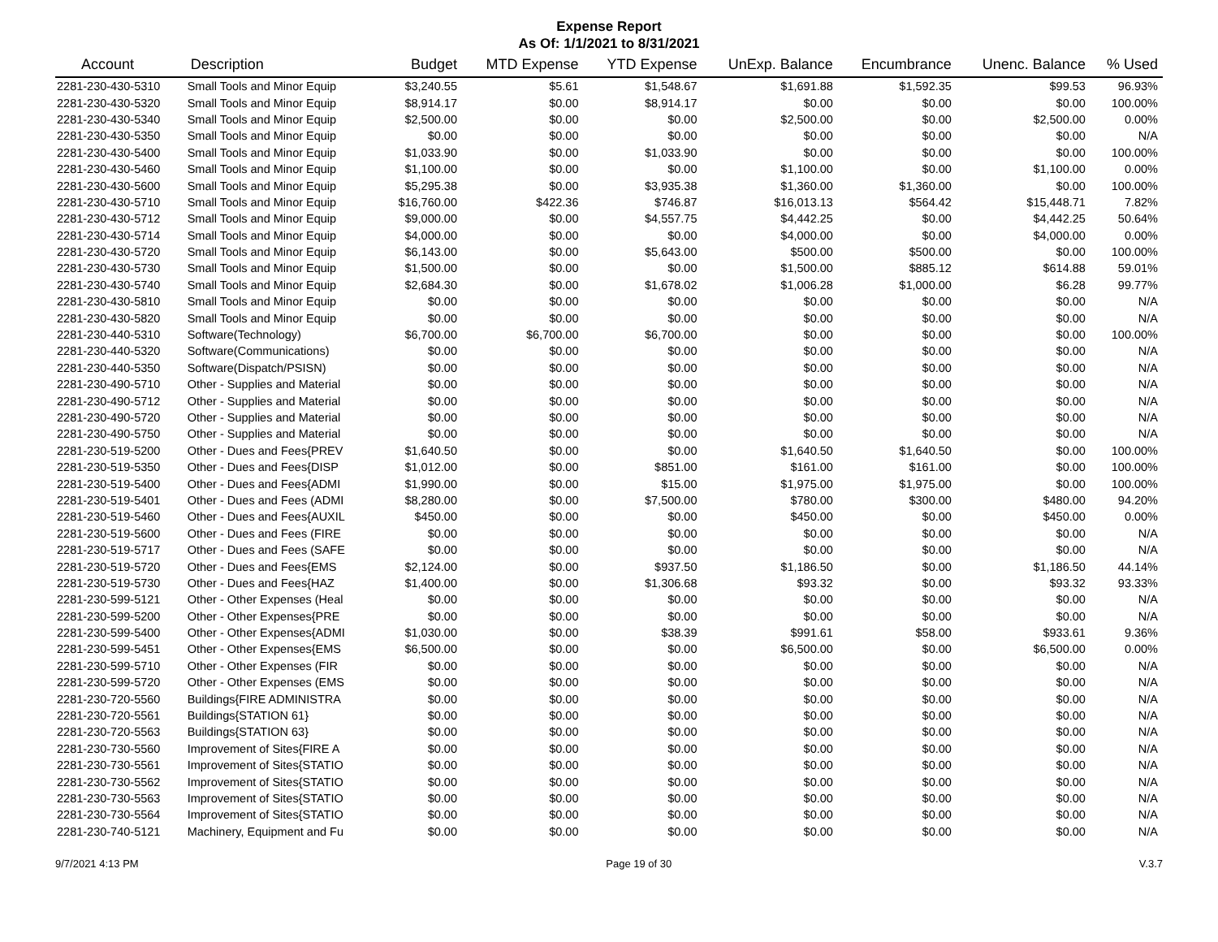Expense Report
As Of: 1/1/2021 to 8/31/2021
| Account | Description | Budget | MTD Expense | YTD Expense | UnExp. Balance | Encumbrance | Unenc. Balance | % Used |
| --- | --- | --- | --- | --- | --- | --- | --- | --- |
| 2281-230-430-5310 | Small Tools and Minor Equip | $3,240.55 | $5.61 | $1,548.67 | $1,691.88 | $1,592.35 | $99.53 | 96.93% |
| 2281-230-430-5320 | Small Tools and Minor Equip | $8,914.17 | $0.00 | $8,914.17 | $0.00 | $0.00 | $0.00 | 100.00% |
| 2281-230-430-5340 | Small Tools and Minor Equip | $2,500.00 | $0.00 | $0.00 | $2,500.00 | $0.00 | $2,500.00 | 0.00% |
| 2281-230-430-5350 | Small Tools and Minor Equip | $0.00 | $0.00 | $0.00 | $0.00 | $0.00 | $0.00 | N/A |
| 2281-230-430-5400 | Small Tools and Minor Equip | $1,033.90 | $0.00 | $1,033.90 | $0.00 | $0.00 | $0.00 | 100.00% |
| 2281-230-430-5460 | Small Tools and Minor Equip | $1,100.00 | $0.00 | $0.00 | $1,100.00 | $0.00 | $1,100.00 | 0.00% |
| 2281-230-430-5600 | Small Tools and Minor Equip | $5,295.38 | $0.00 | $3,935.38 | $1,360.00 | $1,360.00 | $0.00 | 100.00% |
| 2281-230-430-5710 | Small Tools and Minor Equip | $16,760.00 | $422.36 | $746.87 | $16,013.13 | $564.42 | $15,448.71 | 7.82% |
| 2281-230-430-5712 | Small Tools and Minor Equip | $9,000.00 | $0.00 | $4,557.75 | $4,442.25 | $0.00 | $4,442.25 | 50.64% |
| 2281-230-430-5714 | Small Tools and Minor Equip | $4,000.00 | $0.00 | $0.00 | $4,000.00 | $0.00 | $4,000.00 | 0.00% |
| 2281-230-430-5720 | Small Tools and Minor Equip | $6,143.00 | $0.00 | $5,643.00 | $500.00 | $500.00 | $0.00 | 100.00% |
| 2281-230-430-5730 | Small Tools and Minor Equip | $1,500.00 | $0.00 | $0.00 | $1,500.00 | $885.12 | $614.88 | 59.01% |
| 2281-230-430-5740 | Small Tools and Minor Equip | $2,684.30 | $0.00 | $1,678.02 | $1,006.28 | $1,000.00 | $6.28 | 99.77% |
| 2281-230-430-5810 | Small Tools and Minor Equip | $0.00 | $0.00 | $0.00 | $0.00 | $0.00 | $0.00 | N/A |
| 2281-230-430-5820 | Small Tools and Minor Equip | $0.00 | $0.00 | $0.00 | $0.00 | $0.00 | $0.00 | N/A |
| 2281-230-440-5310 | Software(Technology) | $6,700.00 | $6,700.00 | $6,700.00 | $0.00 | $0.00 | $0.00 | 100.00% |
| 2281-230-440-5320 | Software(Communications) | $0.00 | $0.00 | $0.00 | $0.00 | $0.00 | $0.00 | N/A |
| 2281-230-440-5350 | Software(Dispatch/PSISN) | $0.00 | $0.00 | $0.00 | $0.00 | $0.00 | $0.00 | N/A |
| 2281-230-490-5710 | Other - Supplies and Material | $0.00 | $0.00 | $0.00 | $0.00 | $0.00 | $0.00 | N/A |
| 2281-230-490-5712 | Other - Supplies and Material | $0.00 | $0.00 | $0.00 | $0.00 | $0.00 | $0.00 | N/A |
| 2281-230-490-5720 | Other - Supplies and Material | $0.00 | $0.00 | $0.00 | $0.00 | $0.00 | $0.00 | N/A |
| 2281-230-490-5750 | Other - Supplies and Material | $0.00 | $0.00 | $0.00 | $0.00 | $0.00 | $0.00 | N/A |
| 2281-230-519-5200 | Other - Dues and Fees{PREV | $1,640.50 | $0.00 | $0.00 | $1,640.50 | $1,640.50 | $0.00 | 100.00% |
| 2281-230-519-5350 | Other - Dues and Fees{DISP | $1,012.00 | $0.00 | $851.00 | $161.00 | $161.00 | $0.00 | 100.00% |
| 2281-230-519-5400 | Other - Dues and Fees{ADMI | $1,990.00 | $0.00 | $15.00 | $1,975.00 | $1,975.00 | $0.00 | 100.00% |
| 2281-230-519-5401 | Other - Dues and Fees (ADMI | $8,280.00 | $0.00 | $7,500.00 | $780.00 | $300.00 | $480.00 | 94.20% |
| 2281-230-519-5460 | Other - Dues and Fees{AUXIL | $450.00 | $0.00 | $0.00 | $450.00 | $0.00 | $450.00 | 0.00% |
| 2281-230-519-5600 | Other - Dues and Fees (FIRE | $0.00 | $0.00 | $0.00 | $0.00 | $0.00 | $0.00 | N/A |
| 2281-230-519-5717 | Other - Dues and Fees (SAFE | $0.00 | $0.00 | $0.00 | $0.00 | $0.00 | $0.00 | N/A |
| 2281-230-519-5720 | Other - Dues and Fees{EMS | $2,124.00 | $0.00 | $937.50 | $1,186.50 | $0.00 | $1,186.50 | 44.14% |
| 2281-230-519-5730 | Other - Dues and Fees{HAZ | $1,400.00 | $0.00 | $1,306.68 | $93.32 | $0.00 | $93.32 | 93.33% |
| 2281-230-599-5121 | Other - Other Expenses (Heal | $0.00 | $0.00 | $0.00 | $0.00 | $0.00 | $0.00 | N/A |
| 2281-230-599-5200 | Other - Other Expenses{PRE | $0.00 | $0.00 | $0.00 | $0.00 | $0.00 | $0.00 | N/A |
| 2281-230-599-5400 | Other - Other Expenses{ADMI | $1,030.00 | $0.00 | $38.39 | $991.61 | $58.00 | $933.61 | 9.36% |
| 2281-230-599-5451 | Other - Other Expenses{EMS | $6,500.00 | $0.00 | $0.00 | $6,500.00 | $0.00 | $6,500.00 | 0.00% |
| 2281-230-599-5710 | Other - Other Expenses (FIR | $0.00 | $0.00 | $0.00 | $0.00 | $0.00 | $0.00 | N/A |
| 2281-230-599-5720 | Other - Other Expenses (EMS | $0.00 | $0.00 | $0.00 | $0.00 | $0.00 | $0.00 | N/A |
| 2281-230-720-5560 | Buildings{FIRE ADMINISTRA | $0.00 | $0.00 | $0.00 | $0.00 | $0.00 | $0.00 | N/A |
| 2281-230-720-5561 | Buildings{STATION 61} | $0.00 | $0.00 | $0.00 | $0.00 | $0.00 | $0.00 | N/A |
| 2281-230-720-5563 | Buildings{STATION 63} | $0.00 | $0.00 | $0.00 | $0.00 | $0.00 | $0.00 | N/A |
| 2281-230-730-5560 | Improvement of Sites{FIRE A | $0.00 | $0.00 | $0.00 | $0.00 | $0.00 | $0.00 | N/A |
| 2281-230-730-5561 | Improvement of Sites{STATIO | $0.00 | $0.00 | $0.00 | $0.00 | $0.00 | $0.00 | N/A |
| 2281-230-730-5562 | Improvement of Sites{STATIO | $0.00 | $0.00 | $0.00 | $0.00 | $0.00 | $0.00 | N/A |
| 2281-230-730-5563 | Improvement of Sites{STATIO | $0.00 | $0.00 | $0.00 | $0.00 | $0.00 | $0.00 | N/A |
| 2281-230-730-5564 | Improvement of Sites{STATIO | $0.00 | $0.00 | $0.00 | $0.00 | $0.00 | $0.00 | N/A |
| 2281-230-740-5121 | Machinery, Equipment and Fu | $0.00 | $0.00 | $0.00 | $0.00 | $0.00 | $0.00 | N/A |
9/7/2021 4:13 PM Page 19 of 30 V.3.7